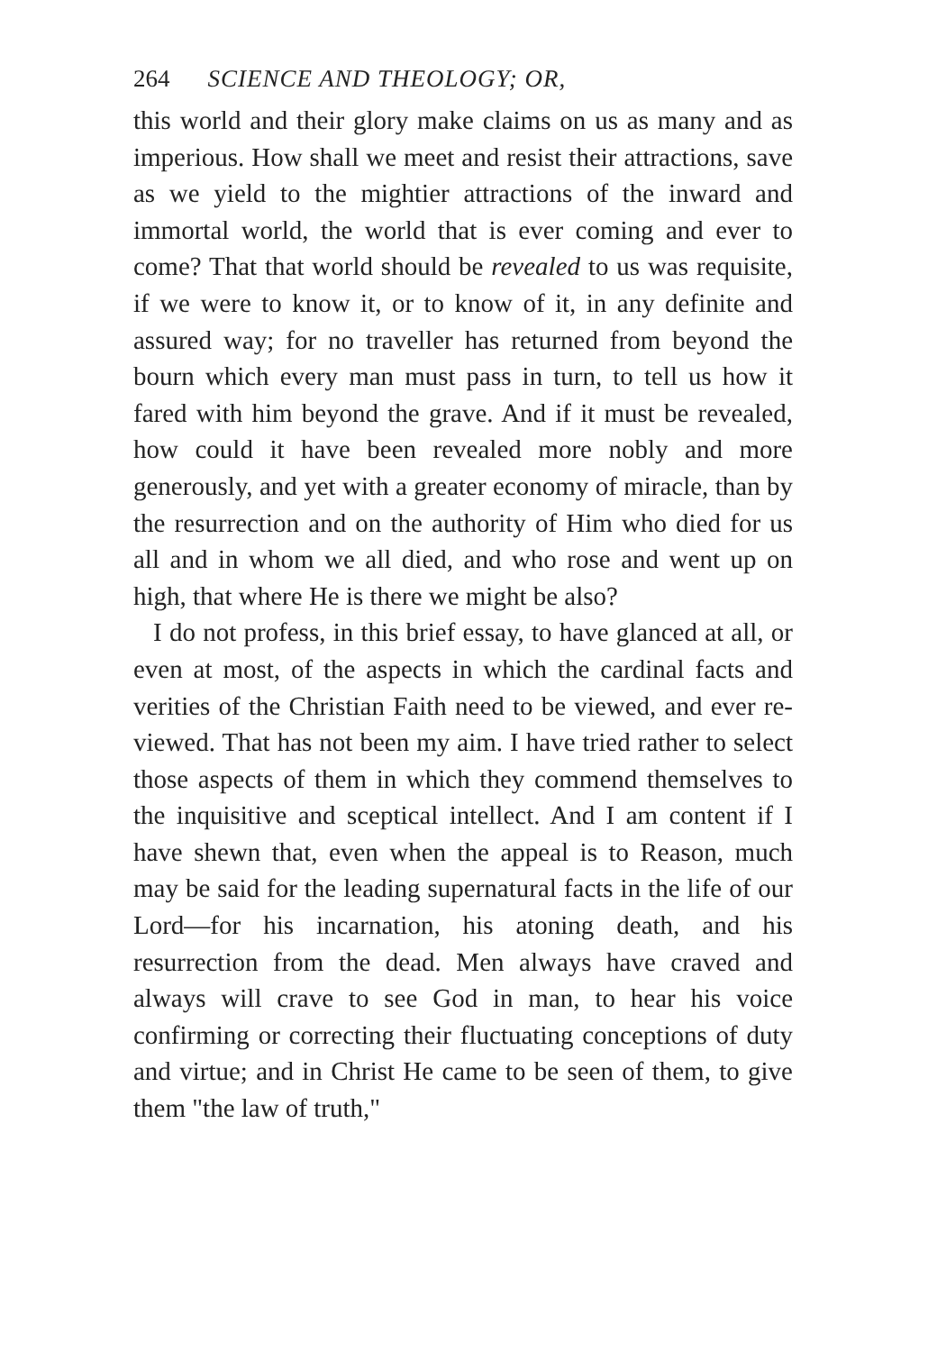264 SCIENCE AND THEOLOGY; OR,
this world and their glory make claims on us as many and as imperious. How shall we meet and resist their attractions, save as we yield to the mightier attractions of the inward and immortal world, the world that is ever coming and ever to come? That that world should be revealed to us was requisite, if we were to know it, or to know of it, in any definite and assured way; for no traveller has returned from beyond the bourn which every man must pass in turn, to tell us how it fared with him beyond the grave. And if it must be revealed, how could it have been revealed more nobly and more generously, and yet with a greater economy of miracle, than by the resurrection and on the authority of Him who died for us all and in whom we all died, and who rose and went up on high, that where He is there we might be also?
I do not profess, in this brief essay, to have glanced at all, or even at most, of the aspects in which the cardinal facts and verities of the Christian Faith need to be viewed, and ever re-viewed. That has not been my aim. I have tried rather to select those aspects of them in which they commend themselves to the inquisitive and sceptical intellect. And I am content if I have shewn that, even when the appeal is to Reason, much may be said for the leading supernatural facts in the life of our Lord—for his incarnation, his atoning death, and his resurrection from the dead. Men always have craved and always will crave to see God in man, to hear his voice confirming or correcting their fluctuating conceptions of duty and virtue; and in Christ He came to be seen of them, to give them "the law of truth,"